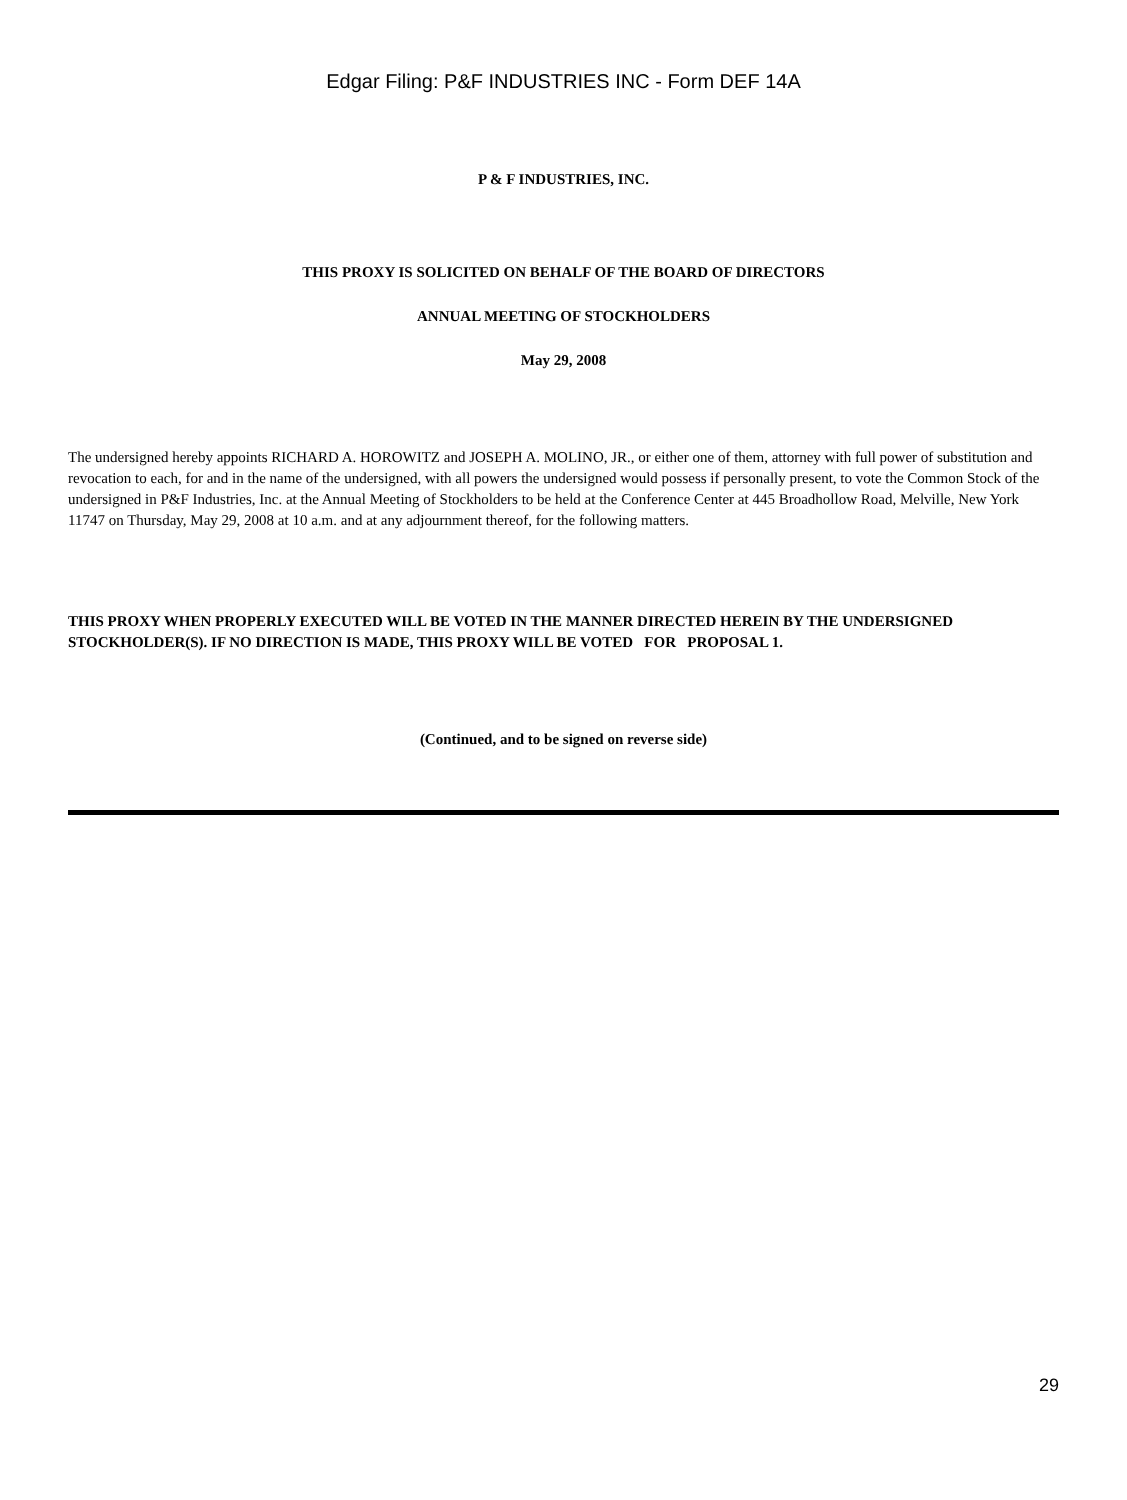Edgar Filing: P&F INDUSTRIES INC - Form DEF 14A
P & F INDUSTRIES, INC.
THIS PROXY IS SOLICITED ON BEHALF OF THE BOARD OF DIRECTORS
ANNUAL MEETING OF STOCKHOLDERS
May 29, 2008
The undersigned hereby appoints RICHARD A. HOROWITZ and JOSEPH A. MOLINO, JR., or either one of them, attorney with full power of substitution and revocation to each, for and in the name of the undersigned, with all powers the undersigned would possess if personally present, to vote the Common Stock of the undersigned in P&F Industries, Inc. at the Annual Meeting of Stockholders to be held at the Conference Center at 445 Broadhollow Road, Melville, New York 11747 on Thursday, May 29, 2008 at 10 a.m. and at any adjournment thereof, for the following matters.
THIS PROXY WHEN PROPERLY EXECUTED WILL BE VOTED IN THE MANNER DIRECTED HEREIN BY THE UNDERSIGNED STOCKHOLDER(S). IF NO DIRECTION IS MADE, THIS PROXY WILL BE VOTED FOR PROPOSAL 1.
(Continued, and to be signed on reverse side)
29